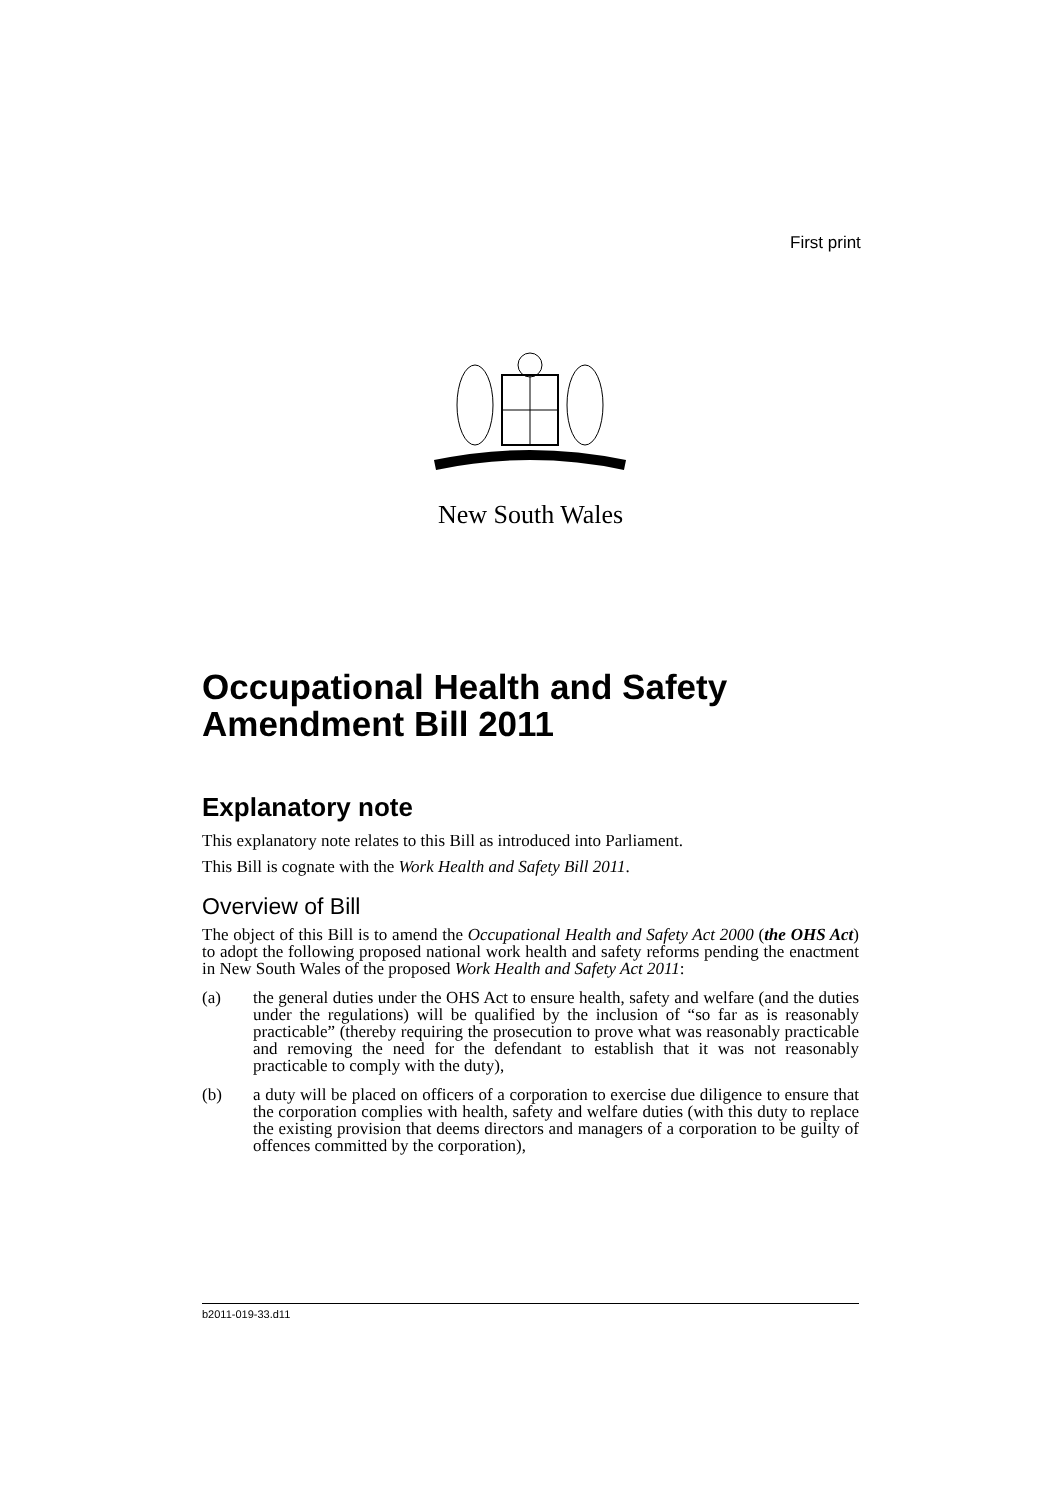First print
New South Wales
Occupational Health and Safety Amendment Bill 2011
Explanatory note
This explanatory note relates to this Bill as introduced into Parliament.
This Bill is cognate with the Work Health and Safety Bill 2011.
Overview of Bill
The object of this Bill is to amend the Occupational Health and Safety Act 2000 (the OHS Act) to adopt the following proposed national work health and safety reforms pending the enactment in New South Wales of the proposed Work Health and Safety Act 2011:
(a) the general duties under the OHS Act to ensure health, safety and welfare (and the duties under the regulations) will be qualified by the inclusion of “so far as is reasonably practicable” (thereby requiring the prosecution to prove what was reasonably practicable and removing the need for the defendant to establish that it was not reasonably practicable to comply with the duty),
(b) a duty will be placed on officers of a corporation to exercise due diligence to ensure that the corporation complies with health, safety and welfare duties (with this duty to replace the existing provision that deems directors and managers of a corporation to be guilty of offences committed by the corporation),
b2011-019-33.d11